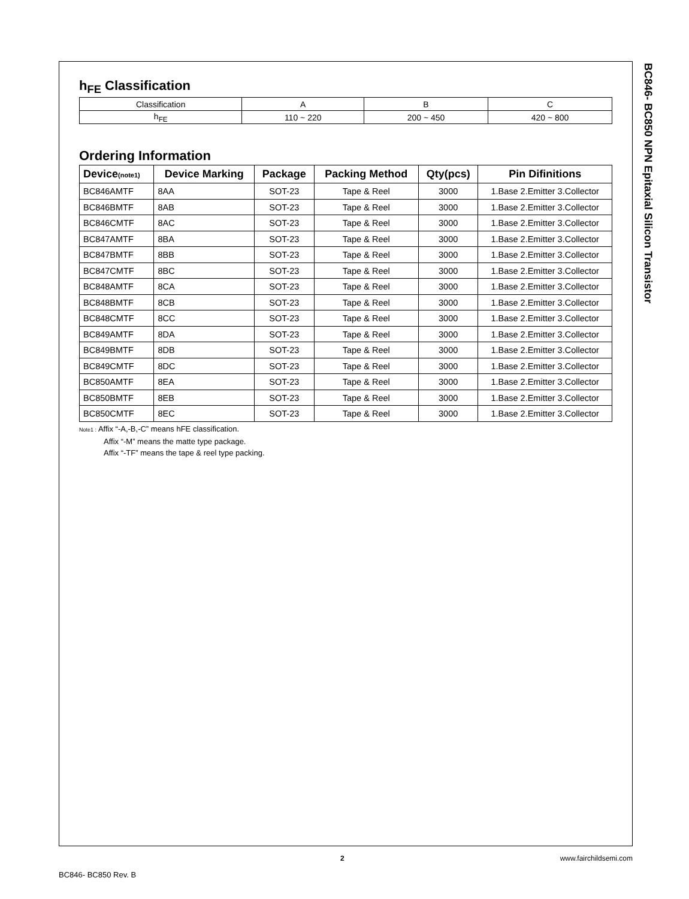BC846- BC850 NPN Epitaxial Silicon Transistor
h<sub>FE</sub> Classification
| Classification | A | B | C |
| h<sub>FE</sub> | 110 ~ 220 | 200 ~ 450 | 420 ~ 800 |
Ordering Information
| Device (note1) | Device Marking | Package | Packing Method | Qty(pcs) | Pin Difinitions |
| --- | --- | --- | --- | --- | --- |
| BC846AMTF | 8AA | SOT-23 | Tape & Reel | 3000 | 1.Base 2.Emitter 3.Collector |
| BC846BMTF | 8AB | SOT-23 | Tape & Reel | 3000 | 1.Base 2.Emitter 3.Collector |
| BC846CMTF | 8AC | SOT-23 | Tape & Reel | 3000 | 1.Base 2.Emitter 3.Collector |
| BC847AMTF | 8BA | SOT-23 | Tape & Reel | 3000 | 1.Base 2.Emitter 3.Collector |
| BC847BMTF | 8BB | SOT-23 | Tape & Reel | 3000 | 1.Base 2.Emitter 3.Collector |
| BC847CMTF | 8BC | SOT-23 | Tape & Reel | 3000 | 1.Base 2.Emitter 3.Collector |
| BC848AMTF | 8CA | SOT-23 | Tape & Reel | 3000 | 1.Base 2.Emitter 3.Collector |
| BC848BMTF | 8CB | SOT-23 | Tape & Reel | 3000 | 1.Base 2.Emitter 3.Collector |
| BC848CMTF | 8CC | SOT-23 | Tape & Reel | 3000 | 1.Base 2.Emitter 3.Collector |
| BC849AMTF | 8DA | SOT-23 | Tape & Reel | 3000 | 1.Base 2.Emitter 3.Collector |
| BC849BMTF | 8DB | SOT-23 | Tape & Reel | 3000 | 1.Base 2.Emitter 3.Collector |
| BC849CMTF | 8DC | SOT-23 | Tape & Reel | 3000 | 1.Base 2.Emitter 3.Collector |
| BC850AMTF | 8EA | SOT-23 | Tape & Reel | 3000 | 1.Base 2.Emitter 3.Collector |
| BC850BMTF | 8EB | SOT-23 | Tape & Reel | 3000 | 1.Base 2.Emitter 3.Collector |
| BC850CMTF | 8EC | SOT-23 | Tape & Reel | 3000 | 1.Base 2.Emitter 3.Collector |
Note1 : Affix “-A,-B,-C” means hFE classification.
Affix “-M” means the matte type package.
Affix “-TF” means the tape & reel type packing.
BC846- BC850 Rev. B
2 www.fairchildsemi.com